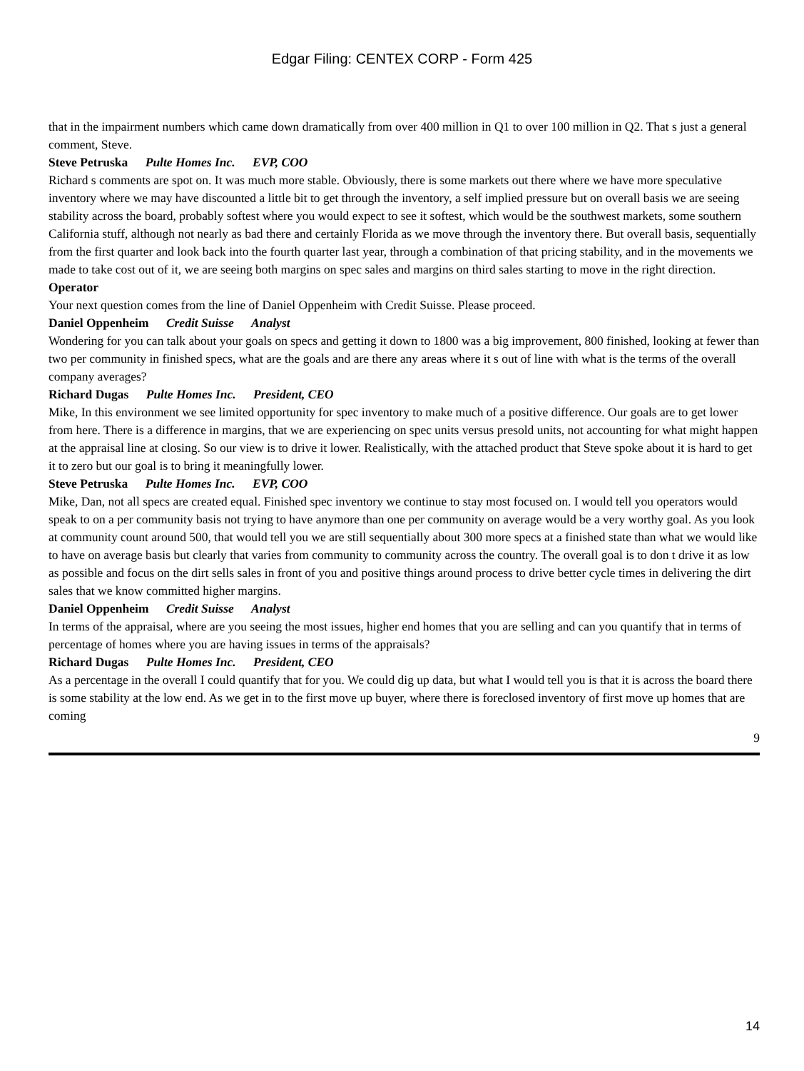Edgar Filing: CENTEX CORP - Form 425
that in the impairment numbers which came down dramatically from over 400 million in Q1 to over 100 million in Q2. That s just a general comment, Steve.
Steve Petruska Pulte Homes Inc. EVP, COO
Richard s comments are spot on. It was much more stable. Obviously, there is some markets out there where we have more speculative inventory where we may have discounted a little bit to get through the inventory, a self implied pressure but on overall basis we are seeing stability across the board, probably softest where you would expect to see it softest, which would be the southwest markets, some southern California stuff, although not nearly as bad there and certainly Florida as we move through the inventory there. But overall basis, sequentially from the first quarter and look back into the fourth quarter last year, through a combination of that pricing stability, and in the movements we made to take cost out of it, we are seeing both margins on spec sales and margins on third sales starting to move in the right direction.
Operator
Your next question comes from the line of Daniel Oppenheim with Credit Suisse. Please proceed.
Daniel Oppenheim Credit Suisse Analyst
Wondering for you can talk about your goals on specs and getting it down to 1800 was a big improvement, 800 finished, looking at fewer than two per community in finished specs, what are the goals and are there any areas where it s out of line with what is the terms of the overall company averages?
Richard Dugas Pulte Homes Inc. President, CEO
Mike, In this environment we see limited opportunity for spec inventory to make much of a positive difference. Our goals are to get lower from here. There is a difference in margins, that we are experiencing on spec units versus presold units, not accounting for what might happen at the appraisal line at closing. So our view is to drive it lower. Realistically, with the attached product that Steve spoke about it is hard to get it to zero but our goal is to bring it meaningfully lower.
Steve Petruska Pulte Homes Inc. EVP, COO
Mike, Dan, not all specs are created equal. Finished spec inventory we continue to stay most focused on. I would tell you operators would speak to on a per community basis not trying to have anymore than one per community on average would be a very worthy goal. As you look at community count around 500, that would tell you we are still sequentially about 300 more specs at a finished state than what we would like to have on average basis but clearly that varies from community to community across the country. The overall goal is to don t drive it as low as possible and focus on the dirt sells sales in front of you and positive things around process to drive better cycle times in delivering the dirt sales that we know committed higher margins.
Daniel Oppenheim Credit Suisse Analyst
In terms of the appraisal, where are you seeing the most issues, higher end homes that you are selling and can you quantify that in terms of percentage of homes where you are having issues in terms of the appraisals?
Richard Dugas Pulte Homes Inc. President, CEO
As a percentage in the overall I could quantify that for you. We could dig up data, but what I would tell you is that it is across the board there is some stability at the low end. As we get in to the first move up buyer, where there is foreclosed inventory of first move up homes that are coming
9
14